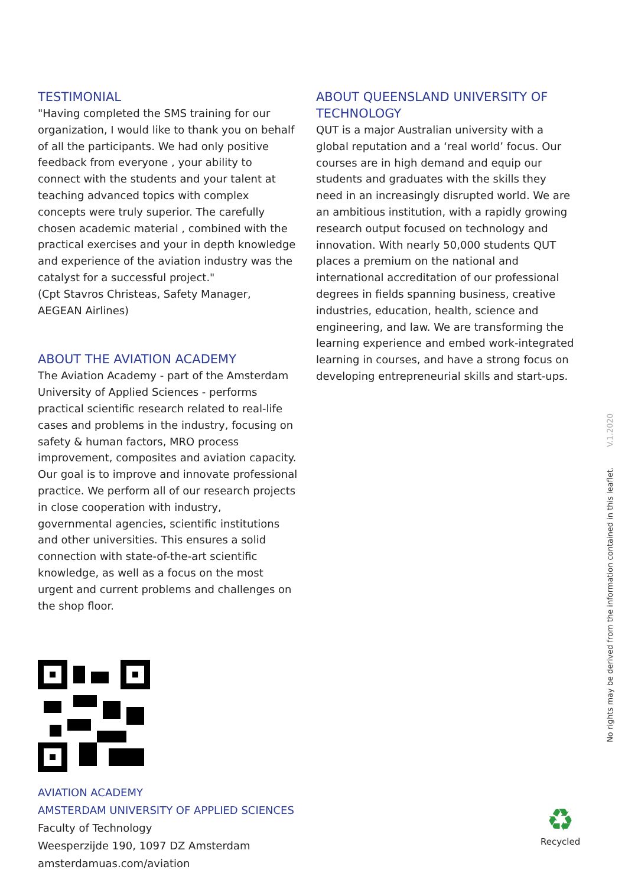TESTIMONIAL
"Having completed the SMS training for our organization, I would like to thank you on behalf of all the participants. We had only positive feedback from everyone , your ability to connect with the students and your talent at teaching advanced topics with complex concepts were truly superior. The carefully chosen academic material , combined with the practical exercises and your in depth knowledge and experience of the aviation industry was the catalyst for a successful project."
(Cpt Stavros Christeas, Safety Manager, AEGEAN Airlines)
ABOUT THE AVIATION ACADEMY
The Aviation Academy - part of the Amsterdam University of Applied Sciences - performs practical scientific research related to real-life cases and problems in the industry, focusing on safety & human factors, MRO process improvement, composites and aviation capacity. Our goal is to improve and innovate professional practice. We perform all of our research projects in close cooperation with industry, governmental agencies, scientific institutions and other universities. This ensures a solid connection with state-of-the-art scientific knowledge, as well as a focus on the most urgent and current problems and challenges on the shop floor.
AVIATION ACADEMY
AMSTERDAM UNIVERSITY OF APPLIED SCIENCES
Faculty of Technology
Weesperzijde 190, 1097 DZ Amsterdam
amsterdamuas.com/aviation
ABOUT QUEENSLAND UNIVERSITY OF TECHNOLOGY
QUT is a major Australian university with a global reputation and a ‘real world’ focus. Our courses are in high demand and equip our students and graduates with the skills they need in an increasingly disrupted world. We are an ambitious institution, with a rapidly growing research output focused on technology and innovation. With nearly 50,000 students QUT places a premium on the national and international accreditation of our professional degrees in fields spanning business, creative industries, education, health, science and engineering, and law. We are transforming the learning experience and embed work-integrated learning in courses, and have a strong focus on developing entrepreneurial skills and start-ups.
No rights may be derived from the information contained in this leaflet. V.1.2020
♻
Recycled